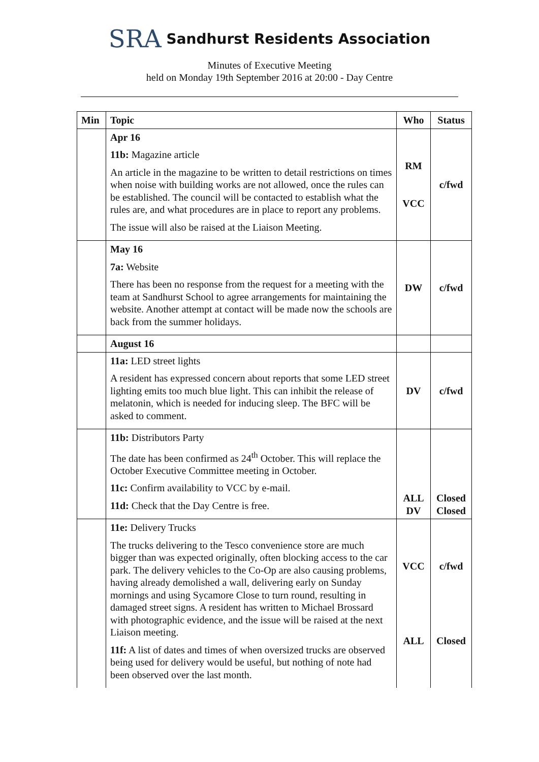SRA Sandhurst Residents Association
Minutes of Executive Meeting
held on Monday 19th September 2016 at 20:00 - Day Centre
| Min | Topic | Who | Status |
| --- | --- | --- | --- |
| | Apr 16 11b: Magazine article An article in the magazine to be written to detail restrictions on times when noise with building works are not allowed, once the rules can be established. The council will be contacted to establish what the rules are, and what procedures are in place to report any problems. The issue will also be raised at the Liaison Meeting. | RM VCC | c/fwd |
| | May 16 7a: Website There has been no response from the request for a meeting with the team at Sandhurst School to agree arrangements for maintaining the website. Another attempt at contact will be made now the schools are back from the summer holidays. | DW | c/fwd |
| | August 16 | | |
| | 11a: LED street lights A resident has expressed concern about reports that some LED street lighting emits too much blue light. This can inhibit the release of melatonin, which is needed for inducing sleep. The BFC will be asked to comment. | DV | c/fwd |
| | 11b: Distributors Party The date has been confirmed as 24<sup>th</sup> October. This will replace the October Executive Committee meeting in October. 11c: Confirm availability to VCC by e-mail. 11d: Check that the Day Centre is free. | ALL DV | Closed Closed |
| | 11e: Delivery Trucks The trucks delivering to the Tesco convenience store are much bigger than was expected originally, often blocking access to the car park. The delivery vehicles to the Co-Op are also causing problems, having already demolished a wall, delivering early on Sunday mornings and using Sycamore Close to turn round, resulting in damaged street signs. A resident has written to Michael Brossard with photographic evidence, and the issue will be raised at the next Liaison meeting. 11f: A list of dates and times of when oversized trucks are observed being used for delivery would be useful, but nothing of note had been observed over the last month. | VCC ALL | c/fwd Closed |